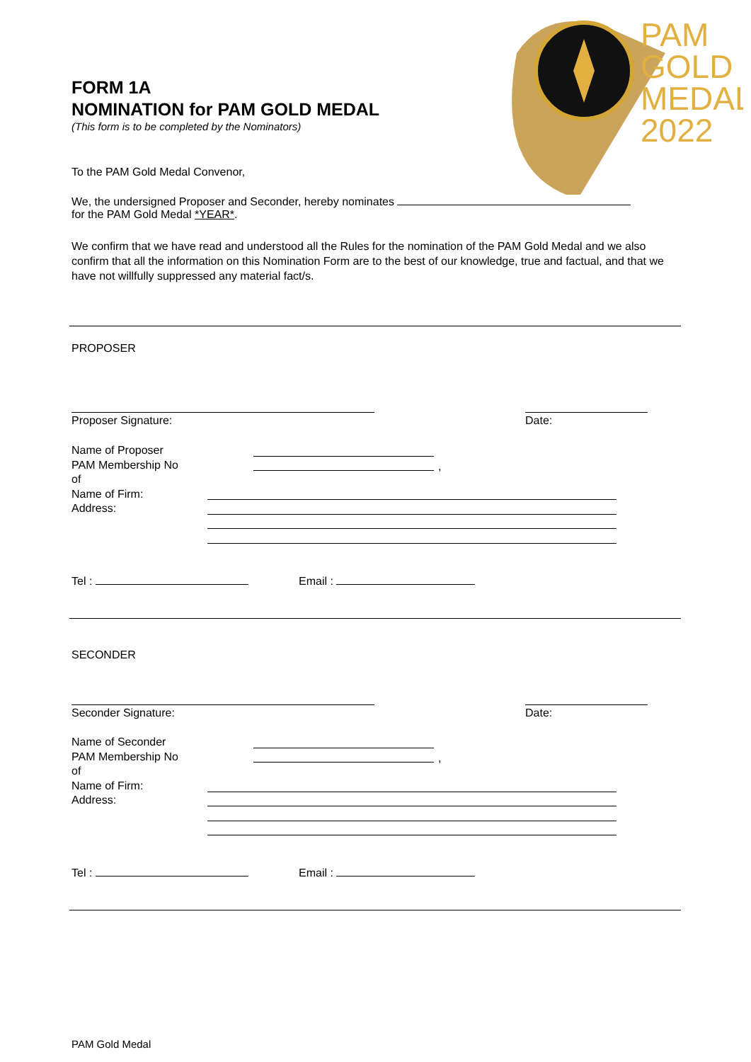PAM
GOLD
MEDAL
2022
FORM 1A
NOMINATION for PAM GOLD MEDAL
(This form is to be completed by the Nominators)
To the PAM Gold Medal Convenor,
We, the undersigned Proposer and Seconder, hereby nominates
for the PAM Gold Medal *YEAR*.
We confirm that we have read and understood all the Rules for the nomination of the PAM Gold Medal and we also confirm that all the information on this Nomination Form are to the best of our knowledge, true and factual, and that we have not willfully suppressed any material fact/s.
PROPOSER
Proposer Signature: Date:
Name of Proposer
PAM Membership No
of
Name of Firm:
Address:
,
Tel : Email :
SECONDER
Seconder Signature: Date:
Name of Seconder
PAM Membership No
of
Name of Firm:
Address:
,
Tel : Email :
PAM Gold Medal